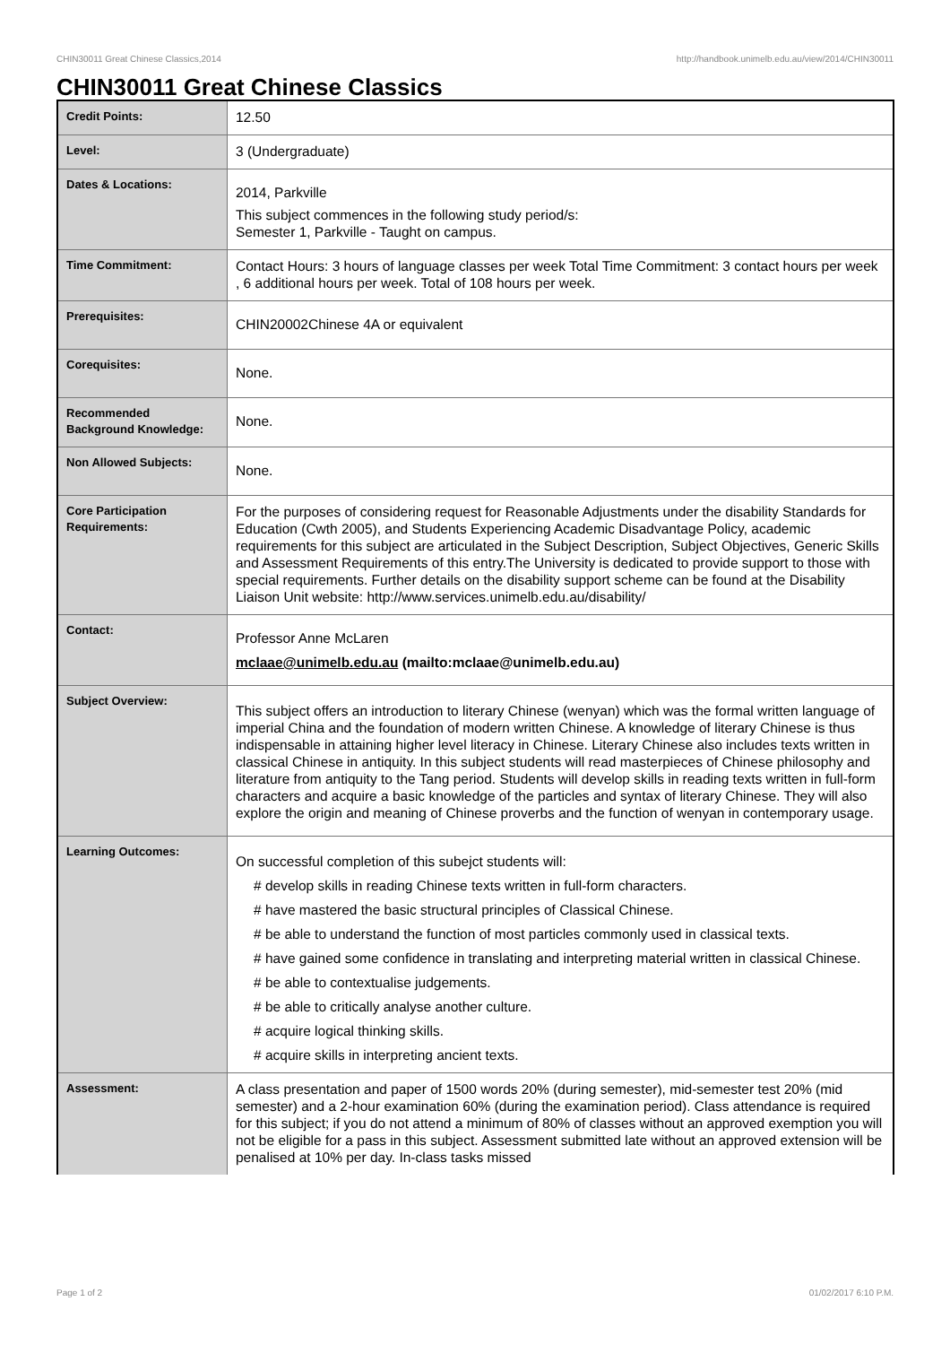CHIN30011 Great Chinese Classics,2014 http://handbook.unimelb.edu.au/view/2014/CHIN30011
CHIN30011 Great Chinese Classics
| Credit Points: | 12.50 |
| Level: | 3 (Undergraduate) |
| Dates & Locations: | 2014, Parkville This subject commences in the following study period/s: Semester 1, Parkville - Taught on campus. |
| Time Commitment: | Contact Hours: 3 hours of language classes per week Total Time Commitment: 3 contact hours per week , 6 additional hours per week. Total of 108 hours per week. |
| Prerequisites: | CHIN20002Chinese 4A or equivalent |
| Corequisites: | None. |
| Recommended Background Knowledge: | None. |
| Non Allowed Subjects: | None. |
| Core Participation Requirements: | For the purposes of considering request for Reasonable Adjustments under the disability Standards for Education (Cwth 2005), and Students Experiencing Academic Disadvantage Policy, academic requirements for this subject are articulated in the Subject Description, Subject Objectives, Generic Skills and Assessment Requirements of this entry.The University is dedicated to provide support to those with special requirements. Further details on the disability support scheme can be found at the Disability Liaison Unit website: http://www.services.unimelb.edu.au/disability/ |
| Contact: | Professor Anne McLaren mclaae@unimelb.edu.au (mailto:mclaae@unimelb.edu.au) |
| Subject Overview: | This subject offers an introduction to literary Chinese (wenyan) which was the formal written language of imperial China and the foundation of modern written Chinese. A knowledge of literary Chinese is thus indispensable in attaining higher level literacy in Chinese. Literary Chinese also includes texts written in classical Chinese in antiquity. In this subject students will read masterpieces of Chinese philosophy and literature from antiquity to the Tang period. Students will develop skills in reading texts written in full-form characters and acquire a basic knowledge of the particles and syntax of literary Chinese. They will also explore the origin and meaning of Chinese proverbs and the function of wenyan in contemporary usage. |
| Learning Outcomes: | On successful completion of this subejct students will: # develop skills in reading Chinese texts written in full-form characters. # have mastered the basic structural principles of Classical Chinese. # be able to understand the function of most particles commonly used in classical texts. # have gained some confidence in translating and interpreting material written in classical Chinese. # be able to contextualise judgements. # be able to critically analyse another culture. # acquire logical thinking skills. # acquire skills in interpreting ancient texts. |
| Assessment: | A class presentation and paper of 1500 words 20% (during semester), mid-semester test 20% (mid semester) and a 2-hour examination 60% (during the examination period). Class attendance is required for this subject; if you do not attend a minimum of 80% of classes without an approved exemption you will not be eligible for a pass in this subject. Assessment submitted late without an approved extension will be penalised at 10% per day. In-class tasks missed |
Page 1 of 2 01/02/2017 6:10 P.M.